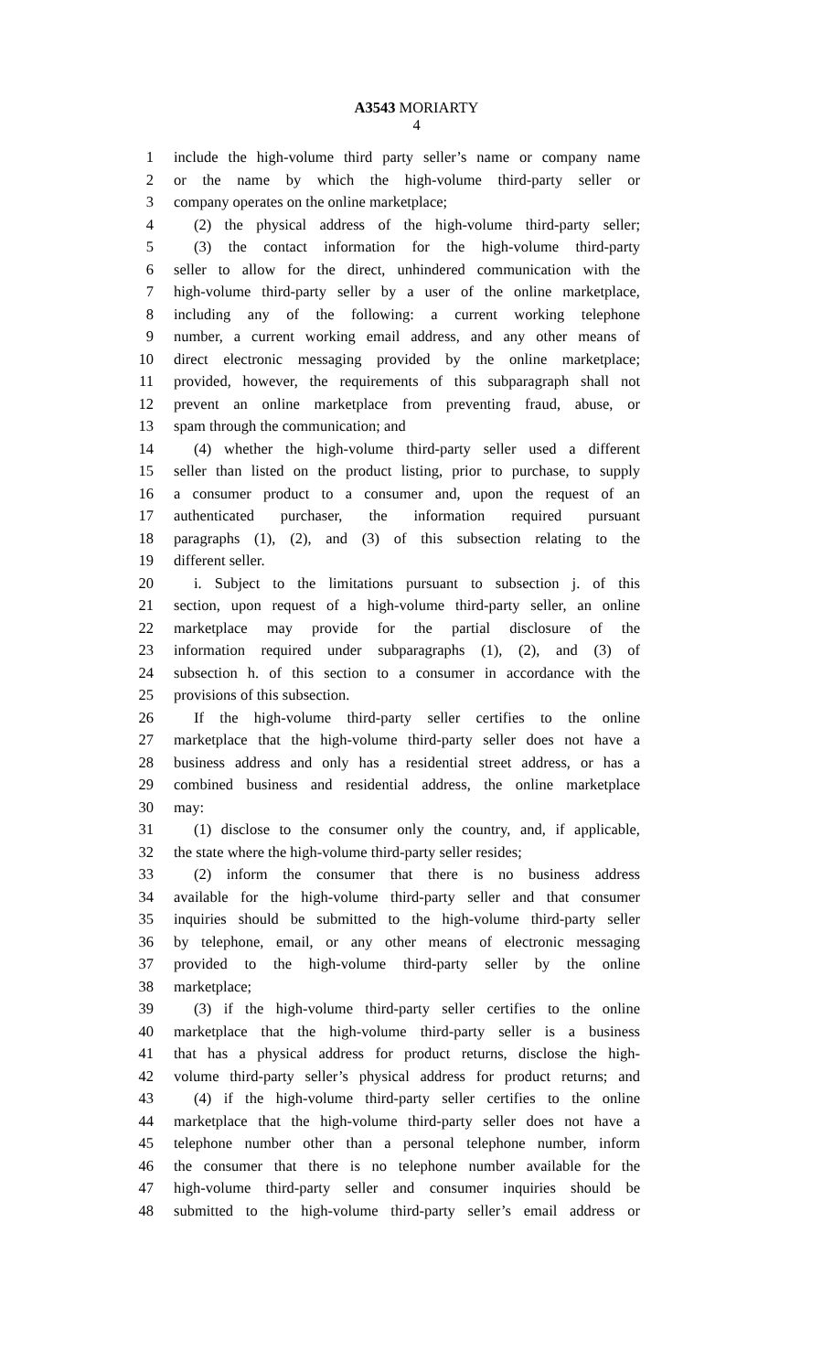A3543 MORIARTY
4
1 include the high-volume third party seller’s name or company name
2 or the name by which the high-volume third-party seller or
3 company operates on the online marketplace;
4 (2) the physical address of the high-volume third-party seller;
5 (3) the contact information for the high-volume third-party
6 seller to allow for the direct, unhindered communication with the
7 high-volume third-party seller by a user of the online marketplace,
8 including any of the following: a current working telephone
9 number, a current working email address, and any other means of
10 direct electronic messaging provided by the online marketplace;
11 provided, however, the requirements of this subparagraph shall not
12 prevent an online marketplace from preventing fraud, abuse, or
13 spam through the communication; and
14 (4) whether the high-volume third-party seller used a different
15 seller than listed on the product listing, prior to purchase, to supply
16 a consumer product to a consumer and, upon the request of an
17 authenticated purchaser, the information required pursuant
18 paragraphs (1), (2), and (3) of this subsection relating to the
19 different seller.
20 i. Subject to the limitations pursuant to subsection j. of this
21 section, upon request of a high-volume third-party seller, an online
22 marketplace may provide for the partial disclosure of the
23 information required under subparagraphs (1), (2), and (3) of
24 subsection h. of this section to a consumer in accordance with the
25 provisions of this subsection.
26 If the high-volume third-party seller certifies to the online
27 marketplace that the high-volume third-party seller does not have a
28 business address and only has a residential street address, or has a
29 combined business and residential address, the online marketplace
30 may:
31 (1) disclose to the consumer only the country, and, if applicable,
32 the state where the high-volume third-party seller resides;
33 (2) inform the consumer that there is no business address
34 available for the high-volume third-party seller and that consumer
35 inquiries should be submitted to the high-volume third-party seller
36 by telephone, email, or any other means of electronic messaging
37 provided to the high-volume third-party seller by the online
38 marketplace;
39 (3) if the high-volume third-party seller certifies to the online
40 marketplace that the high-volume third-party seller is a business
41 that has a physical address for product returns, disclose the high-
42 volume third-party seller’s physical address for product returns; and
43 (4) if the high-volume third-party seller certifies to the online
44 marketplace that the high-volume third-party seller does not have a
45 telephone number other than a personal telephone number, inform
46 the consumer that there is no telephone number available for the
47 high-volume third-party seller and consumer inquiries should be
48 submitted to the high-volume third-party seller’s email address or